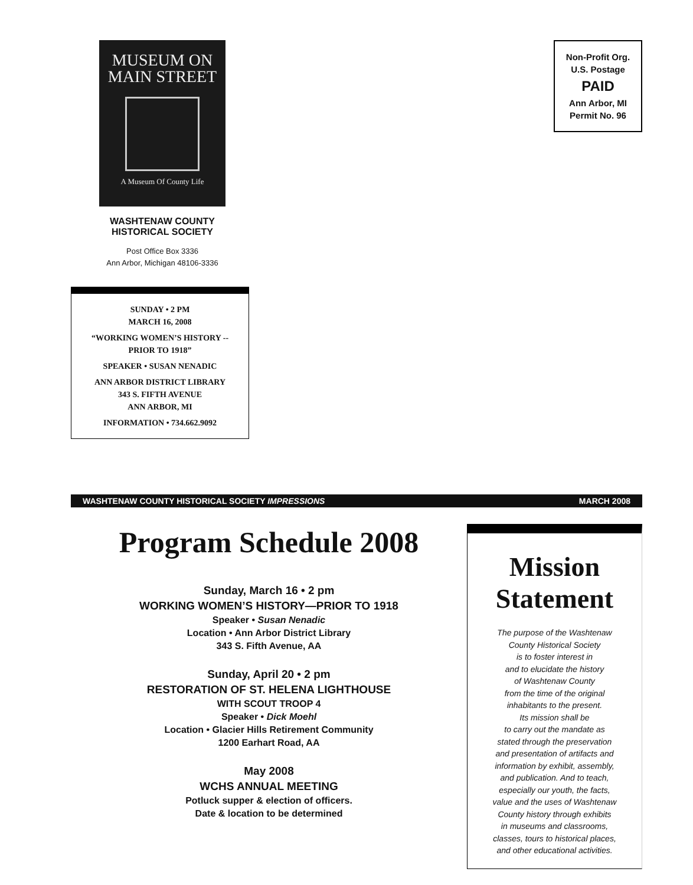MUSEUM ON
MAIN STREET
A Museum Of County Life
WASHTENAW COUNTY
HISTORICAL SOCIETY
Post Office Box 3336
Ann Arbor, Michigan 48106-3336
SUNDAY • 2 PM
MARCH 16, 2008
“WORKING WOMEN’S HISTORY --
PRIOR TO 1918”
SPEAKER • SUSAN NENADIC
ANN ARBOR DISTRICT LIBRARY
343 S. FIFTH AVENUE
ANN ARBOR, MI
INFORMATION • 734.662.9092
Non-Profit Org.
U.S. Postage
PAID
Ann Arbor, MI
Permit No. 96
WASHTENAW COUNTY HISTORICAL SOCIETY IMPRESSIONS MARCH 2008
Program Schedule 2008
Sunday, March 16 • 2 pm
WORKING WOMEN’S HISTORY—PRIOR TO 1918
Speaker • Susan Nenadic
Location • Ann Arbor District Library
343 S. Fifth Avenue, AA
Sunday, April 20 • 2 pm
RESTORATION OF ST. HELENA LIGHTHOUSE
WITH SCOUT TROOP 4
Speaker • Dick Moehl
Location • Glacier Hills Retirement Community
1200 Earhart Road, AA
May 2008
WCHS ANNUAL MEETING
Potluck supper & election of officers.
Date & location to be determined
Mission Statement
The purpose of the Washtenaw
County Historical Society
is to foster interest in
and to elucidate the history
of Washtenaw County
from the time of the original
inhabitants to the present.
Its mission shall be
to carry out the mandate as
stated through the preservation
and presentation of artifacts and
information by exhibit, assembly,
and publication. And to teach,
especially our youth, the facts,
value and the uses of Washtenaw
County history through exhibits
in museums and classrooms,
classes, tours to historical places,
and other educational activities.